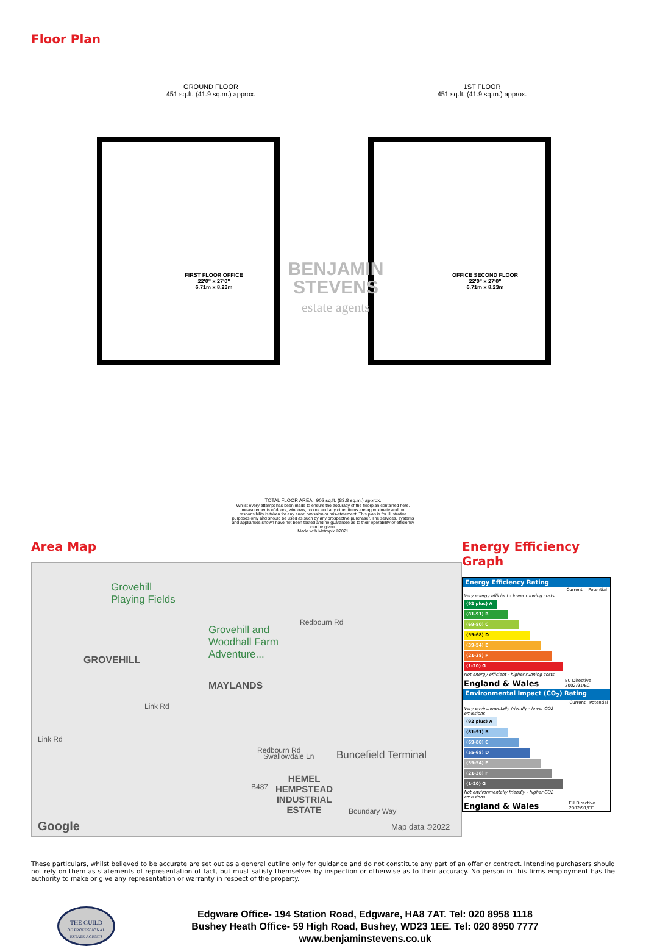Floor Plan
GROUND FLOOR
451 sq.ft. (41.9 sq.m.) approx.
1ST FLOOR
451 sq.ft. (41.9 sq.m.) approx.
FIRST FLOOR OFFICE
22'0" x 27'0"
6.71m x 8.23m
OFFICE SECOND FLOOR
22'0" x 27'0"
6.71m x 8.23m
BENJAMIN
STEVENS
estate agents
TOTAL FLOOR AREA : 902 sq.ft. (83.8 sq.m.) approx.
Whilst every attempt has been made to ensure the accuracy of the floorplan contained here, measurements of doors, windows, rooms and any other items are approximate and no responsibility is taken for any error, omission or mis-statement. This plan is for illustrative purposes only and should be used as such by any prospective purchaser. The services, systems and appliances shown have not been tested and no guarantee as to their operability or efficiency can be given.
Made with Metropix ©2021
Area Map
Grovehill
Playing Fields
Grovehill and
Woodhall Farm
Adventure... GROVEHILL
Redbourn Rd
MAYLANDS
Link Rd
Link Rd
Redbourn Rd
Swallowdale Ln Buncefield Terminal
HEMEL
HEMPSTEAD
INDUSTRIAL
ESTATE
B487
Boundary Way
Google Map data ©2022
Energy Efficiency Graph
Energy Efficiency Rating
| | Current | Potential |
| --- | --- | --- |
| Very energy efficient - lower running costs | | |
| (92 plus) A | | |
| (81-91) B | | |
| (69-80) C | | |
| (55-68) D | | |
| (39-54) E | | |
| (21-38) F | | |
| (1-20) G | | |
| Not energy efficient - higher running costs | | |
| England & Wales | EU Directive 2002/91/EC | |
Environmental Impact (CO<sub>2</sub>) Rating
| | Current | Potential |
| --- | --- | --- |
| Very environmentally friendly - lower CO2 emissions | | |
| (92 plus) A | | |
| (81-91) B | | |
| (69-80) C | | |
| (55-68) D | | |
| (39-54) E | | |
| (21-38) F | | |
| (1-20) G | | |
| Not environmentally friendly - higher CO2 emissions | | |
| England & Wales | EU Directive 2002/91/EC | |
These particulars, whilst believed to be accurate are set out as a general outline only for guidance and do not constitute any part of an offer or contract. Intending purchasers should not rely on them as statements of representation of fact, but must satisfy themselves by inspection or otherwise as to their accuracy. No person in this firms employment has the authority to make or give any representation or warranty in respect of the property.
THE GUILD
OF PROFESSIONAL
ESTATE AGENTS
Edgware Office- 194 Station Road, Edgware, HA8 7AT. Tel: 020 8958 1118
Bushey Heath Office- 59 High Road, Bushey, WD23 1EE. Tel: 020 8950 7777
www.benjaminstevens.co.uk